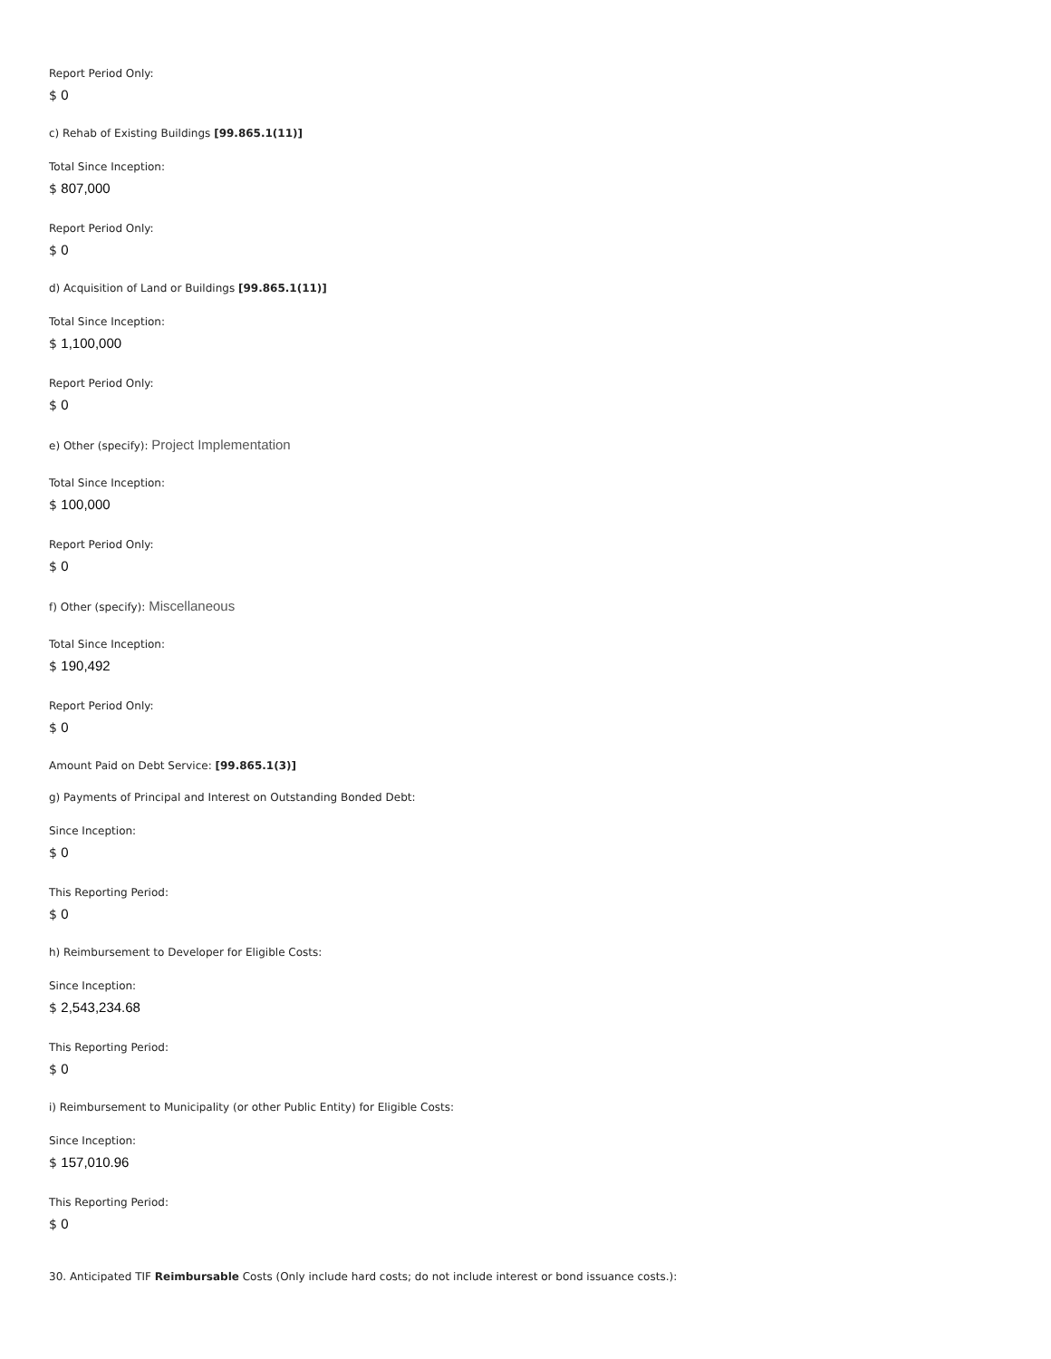Report Period Only:
$ 0
c) Rehab of Existing Buildings [99.865.1(11)]
Total Since Inception:
$ 807,000
Report Period Only:
$ 0
d) Acquisition of Land or Buildings [99.865.1(11)]
Total Since Inception:
$ 1,100,000
Report Period Only:
$ 0
e) Other (specify): Project Implementation
Total Since Inception:
$ 100,000
Report Period Only:
$ 0
f) Other (specify): Miscellaneous
Total Since Inception:
$ 190,492
Report Period Only:
$ 0
Amount Paid on Debt Service: [99.865.1(3)]
g) Payments of Principal and Interest on Outstanding Bonded Debt:
Since Inception:
$ 0
This Reporting Period:
$ 0
h) Reimbursement to Developer for Eligible Costs:
Since Inception:
$ 2,543,234.68
This Reporting Period:
$ 0
i) Reimbursement to Municipality (or other Public Entity) for Eligible Costs:
Since Inception:
$ 157,010.96
This Reporting Period:
$ 0
30. Anticipated TIF Reimbursable Costs (Only include hard costs; do not include interest or bond issuance costs.):